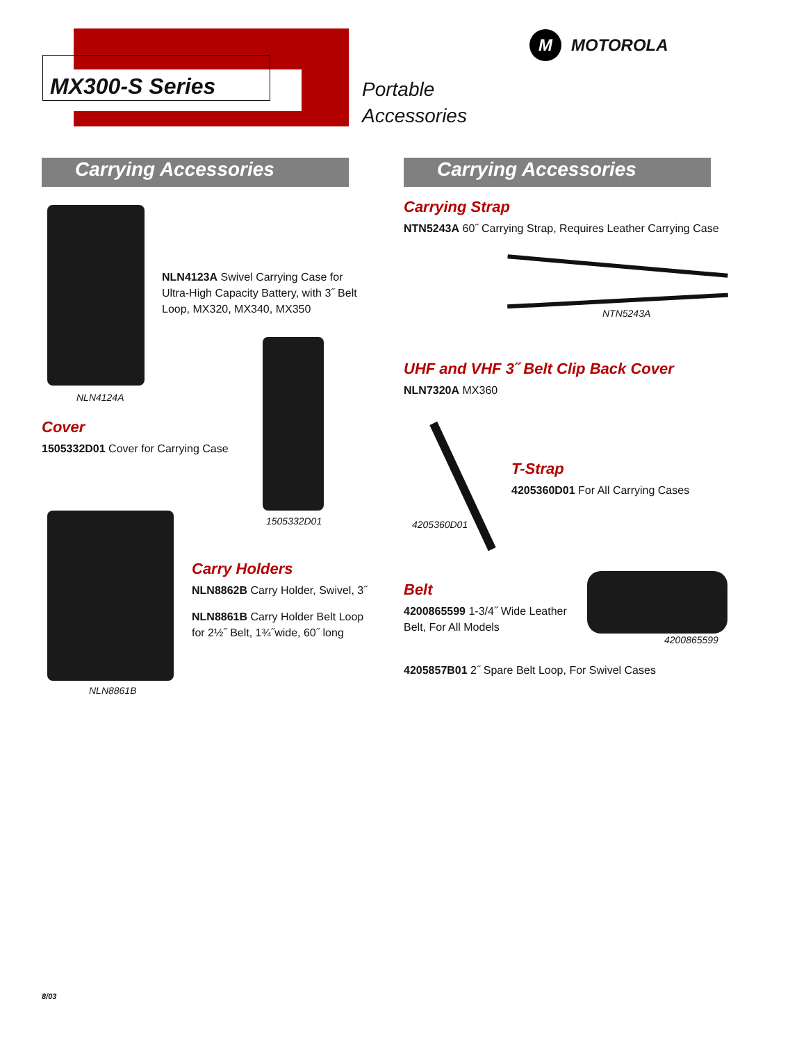MX300-S Series
Portable
Accessories
M MOTOROLA
Carrying Accessories Carrying Accessories
NLN4123A Swivel Carrying Case for Ultra-High Capacity Battery, with 3˝ Belt Loop, MX320, MX340, MX350
NLN4124A
Cover
1505332D01 Cover for Carrying Case
1505332D01
Carry Holders
NLN8862B Carry Holder, Swivel, 3˝
NLN8861B Carry Holder Belt Loop for 2½˝ Belt, 1¾˝wide, 60˝ long
NLN8861B
Carrying Strap
NTN5243A 60˝ Carrying Strap, Requires Leather Carrying Case
NTN5243A
UHF and VHF 3˝ Belt Clip Back Cover
NLN7320A MX360
T-Strap
4205360D01 For All Carrying Cases
4205360D01
Belt
4200865599 1-3/4˝ Wide Leather Belt, For All Models
4200865599
4205857B01 2˝ Spare Belt Loop, For Swivel Cases
8/03